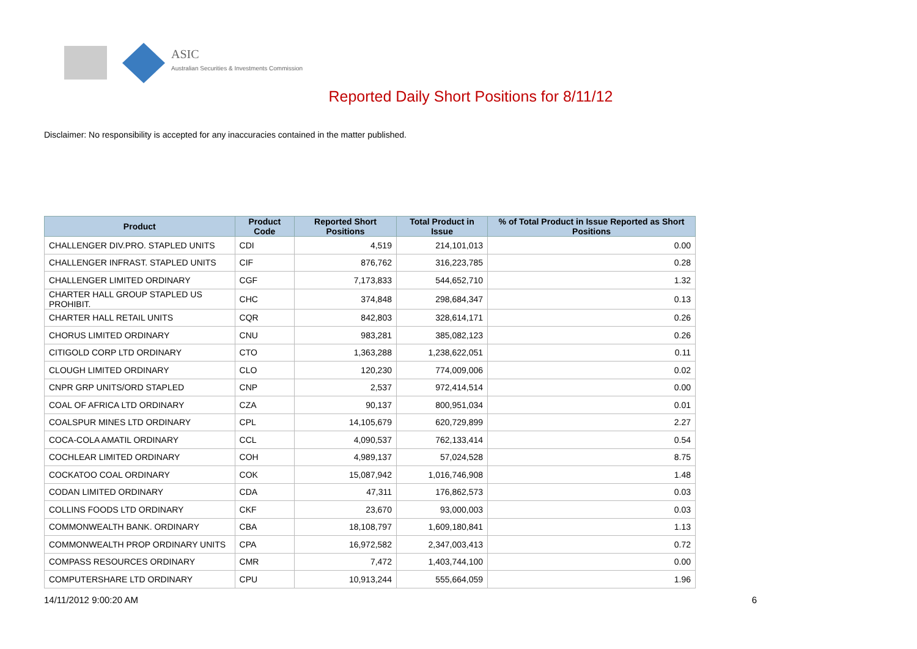ASIC
Australian Securities & Investments Commission
Reported Daily Short Positions for 8/11/12
Disclaimer: No responsibility is accepted for any inaccuracies contained in the matter published.
| Product | Product Code | Reported Short Positions | Total Product in Issue | % of Total Product in Issue Reported as Short Positions |
| --- | --- | --- | --- | --- |
| CHALLENGER DIV.PRO. STAPLED UNITS | CDI | 4,519 | 214,101,013 | 0.00 |
| CHALLENGER INFRAST. STAPLED UNITS | CIF | 876,762 | 316,223,785 | 0.28 |
| CHALLENGER LIMITED ORDINARY | CGF | 7,173,833 | 544,652,710 | 1.32 |
| CHARTER HALL GROUP STAPLED US PROHIBIT. | CHC | 374,848 | 298,684,347 | 0.13 |
| CHARTER HALL RETAIL UNITS | CQR | 842,803 | 328,614,171 | 0.26 |
| CHORUS LIMITED ORDINARY | CNU | 983,281 | 385,082,123 | 0.26 |
| CITIGOLD CORP LTD ORDINARY | CTO | 1,363,288 | 1,238,622,051 | 0.11 |
| CLOUGH LIMITED ORDINARY | CLO | 120,230 | 774,009,006 | 0.02 |
| CNPR GRP UNITS/ORD STAPLED | CNP | 2,537 | 972,414,514 | 0.00 |
| COAL OF AFRICA LTD ORDINARY | CZA | 90,137 | 800,951,034 | 0.01 |
| COALSPUR MINES LTD ORDINARY | CPL | 14,105,679 | 620,729,899 | 2.27 |
| COCA-COLA AMATIL ORDINARY | CCL | 4,090,537 | 762,133,414 | 0.54 |
| COCHLEAR LIMITED ORDINARY | COH | 4,989,137 | 57,024,528 | 8.75 |
| COCKATOO COAL ORDINARY | COK | 15,087,942 | 1,016,746,908 | 1.48 |
| CODAN LIMITED ORDINARY | CDA | 47,311 | 176,862,573 | 0.03 |
| COLLINS FOODS LTD ORDINARY | CKF | 23,670 | 93,000,003 | 0.03 |
| COMMONWEALTH BANK. ORDINARY | CBA | 18,108,797 | 1,609,180,841 | 1.13 |
| COMMONWEALTH PROP ORDINARY UNITS | CPA | 16,972,582 | 2,347,003,413 | 0.72 |
| COMPASS RESOURCES ORDINARY | CMR | 7,472 | 1,403,744,100 | 0.00 |
| COMPUTERSHARE LTD ORDINARY | CPU | 10,913,244 | 555,664,059 | 1.96 |
14/11/2012 9:00:20 AM 6